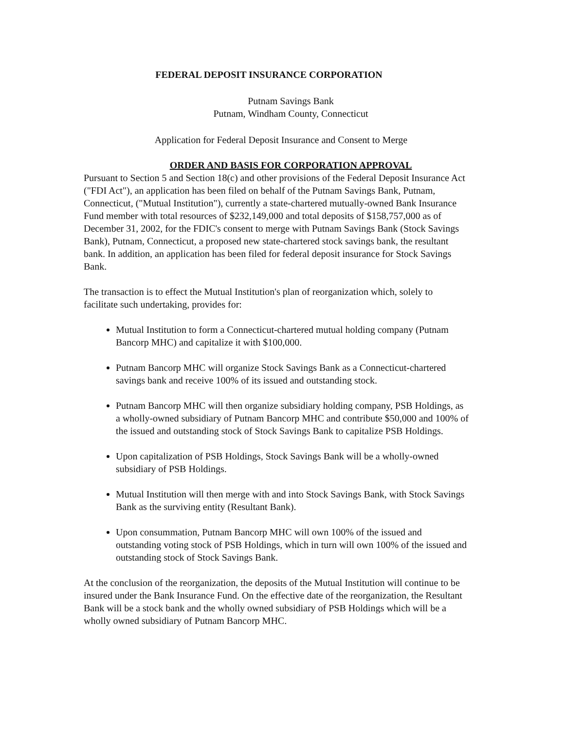FEDERAL DEPOSIT INSURANCE CORPORATION
Putnam Savings Bank
Putnam, Windham County, Connecticut
Application for Federal Deposit Insurance and Consent to Merge
ORDER AND BASIS FOR CORPORATION APPROVAL
Pursuant to Section 5 and Section 18(c) and other provisions of the Federal Deposit Insurance Act ("FDI Act"), an application has been filed on behalf of the Putnam Savings Bank, Putnam, Connecticut, ("Mutual Institution"), currently a state-chartered mutually-owned Bank Insurance Fund member with total resources of $232,149,000 and total deposits of $158,757,000 as of December 31, 2002, for the FDIC's consent to merge with Putnam Savings Bank (Stock Savings Bank), Putnam, Connecticut, a proposed new state-chartered stock savings bank, the resultant bank. In addition, an application has been filed for federal deposit insurance for Stock Savings Bank.
The transaction is to effect the Mutual Institution's plan of reorganization which, solely to facilitate such undertaking, provides for:
Mutual Institution to form a Connecticut-chartered mutual holding company (Putnam Bancorp MHC) and capitalize it with $100,000.
Putnam Bancorp MHC will organize Stock Savings Bank as a Connecticut-chartered savings bank and receive 100% of its issued and outstanding stock.
Putnam Bancorp MHC will then organize subsidiary holding company, PSB Holdings, as a wholly-owned subsidiary of Putnam Bancorp MHC and contribute $50,000 and 100% of the issued and outstanding stock of Stock Savings Bank to capitalize PSB Holdings.
Upon capitalization of PSB Holdings, Stock Savings Bank will be a wholly-owned subsidiary of PSB Holdings.
Mutual Institution will then merge with and into Stock Savings Bank, with Stock Savings Bank as the surviving entity (Resultant Bank).
Upon consummation, Putnam Bancorp MHC will own 100% of the issued and outstanding voting stock of PSB Holdings, which in turn will own 100% of the issued and outstanding stock of Stock Savings Bank.
At the conclusion of the reorganization, the deposits of the Mutual Institution will continue to be insured under the Bank Insurance Fund. On the effective date of the reorganization, the Resultant Bank will be a stock bank and the wholly owned subsidiary of PSB Holdings which will be a wholly owned subsidiary of Putnam Bancorp MHC.